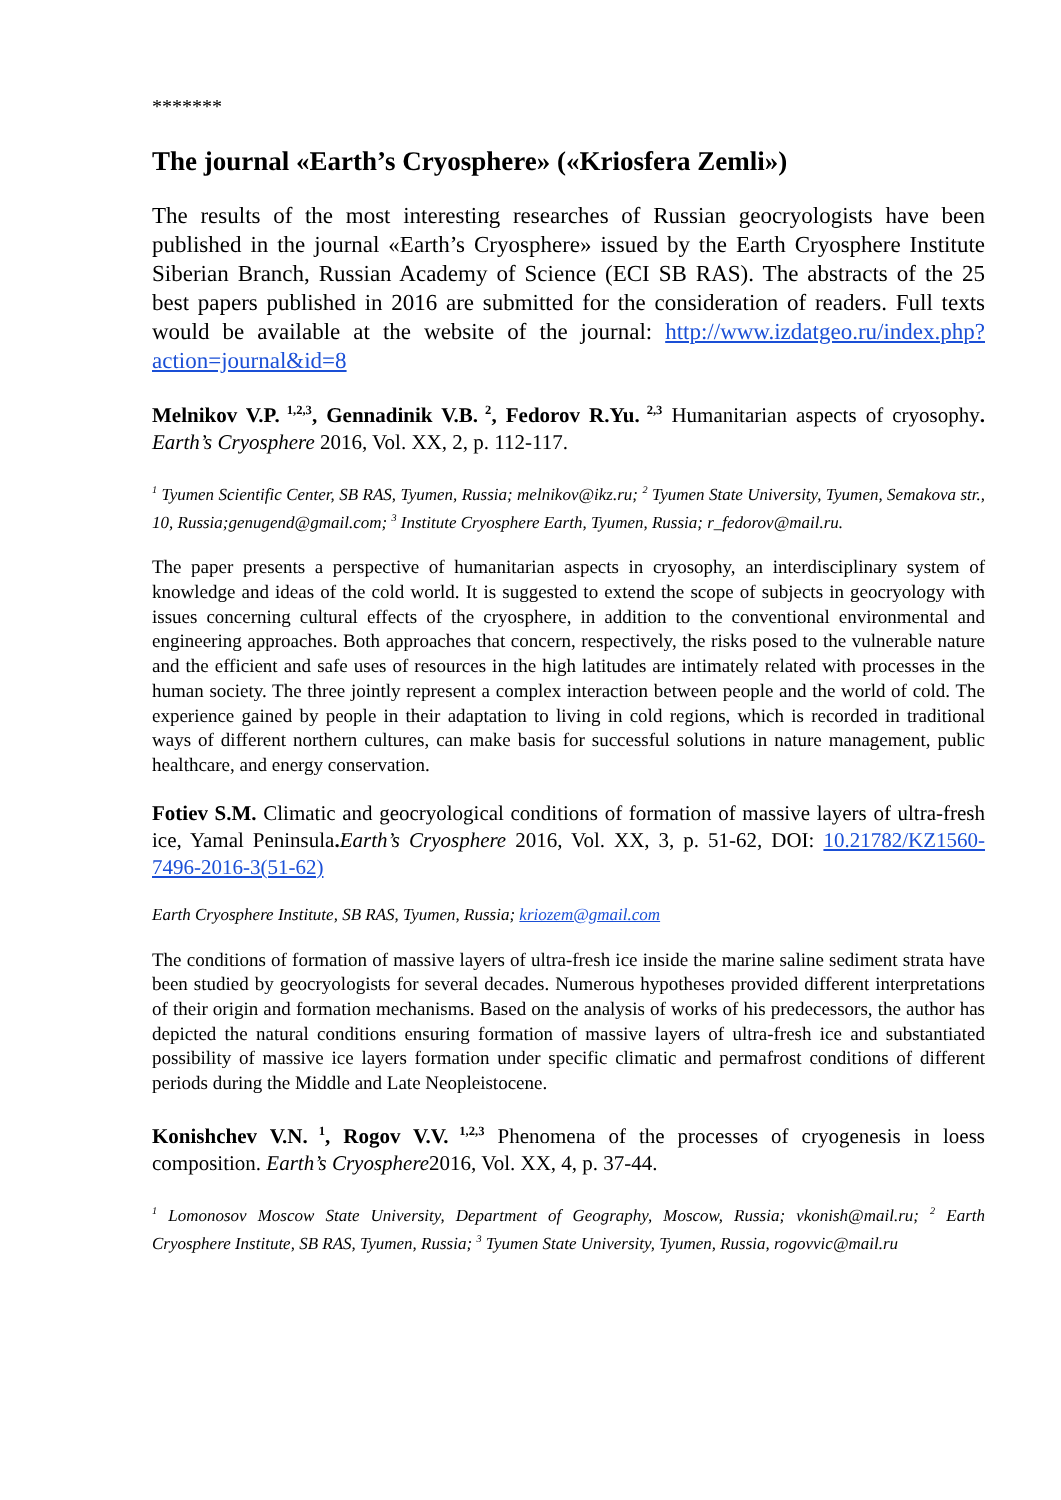*******
The journal «Earth’s Cryosphere» («Kriosfera Zemli»)
The results of the most interesting researches of Russian geocryologists have been published in the journal «Earth’s Cryosphere» issued by the Earth Cryosphere Institute Siberian Branch, Russian Academy of Science (ECI SB RAS). The abstracts of the 25 best papers published in 2016 are submitted for the consideration of readers. Full texts would be available at the website of the journal: http://www.izdatgeo.ru/index.php?action=journal&id=8
Melnikov V.P.<sup>1,2,3</sup>, Gennadinik V.B.<sup>2</sup>, Fedorov R.Yu.<sup>2,3</sup> Humanitarian aspects of cryosophy. Earth’s Cryosphere 2016, Vol. XX, 2, p. 112-117.
<sup>1</sup> Tyumen Scientific Center, SB RAS, Tyumen, Russia; melnikov@ikz.ru; <sup>2</sup> Tyumen State University, Tyumen, Semakova str., 10, Russia;genugend@gmail.com; <sup>3</sup> Institute Cryosphere Earth, Tyumen, Russia; r_fedorov@mail.ru.
The paper presents a perspective of humanitarian aspects in cryosophy, an interdisciplinary system of knowledge and ideas of the cold world. It is suggested to extend the scope of subjects in geocryology with issues concerning cultural effects of the cryosphere, in addition to the conventional environmental and engineering approaches. Both approaches that concern, respectively, the risks posed to the vulnerable nature and the efficient and safe uses of resources in the high latitudes are intimately related with processes in the human society. The three jointly represent a complex interaction between people and the world of cold. The experience gained by people in their adaptation to living in cold regions, which is recorded in traditional ways of different northern cultures, can make basis for successful solutions in nature management, public healthcare, and energy conservation.
Fotiev S.M. Climatic and geocryological conditions of formation of massive layers of ultra-fresh ice, Yamal Peninsula. Earth’s Cryosphere 2016, Vol. XX, 3, p. 51-62, DOI: 10.21782/KZ1560-7496-2016-3(51-62)
Earth Cryosphere Institute, SB RAS, Tyumen, Russia; kriozem@gmail.com
The conditions of formation of massive layers of ultra-fresh ice inside the marine saline sediment strata have been studied by geocryologists for several decades. Numerous hypotheses provided different interpretations of their origin and formation mechanisms. Based on the analysis of works of his predecessors, the author has depicted the natural conditions ensuring formation of massive layers of ultra-fresh ice and substantiated possibility of massive ice layers formation under specific climatic and permafrost conditions of different periods during the Middle and Late Neopleistocene.
Konishchev V.N.<sup>1</sup>, Rogov V.V.<sup>1,2,3</sup> Phenomena of the processes of cryogenesis in loess composition. Earth’s Cryosphere2016, Vol. XX, 4, p. 37-44.
<sup>1</sup> Lomonosov Moscow State University, Department of Geography, Moscow, Russia; vkonish@mail.ru; <sup>2</sup> Earth Cryosphere Institute, SB RAS, Tyumen, Russia; <sup>3</sup> Tyumen State University, Tyumen, Russia, rogovvic@mail.ru